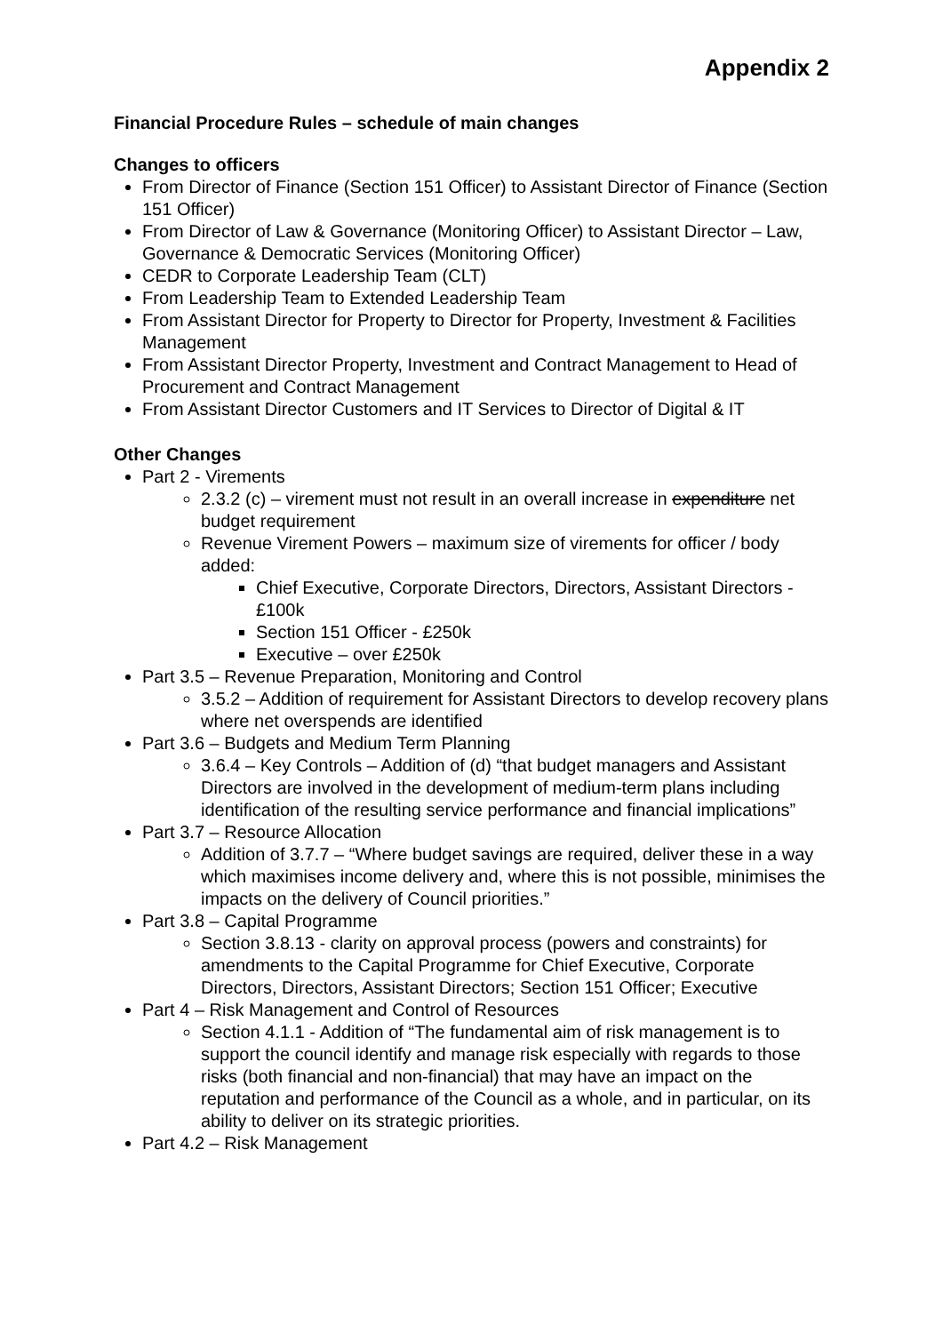Appendix 2
Financial Procedure Rules – schedule of main changes
Changes to officers
From Director of Finance (Section 151 Officer) to Assistant Director of Finance (Section 151 Officer)
From Director of Law & Governance (Monitoring Officer) to Assistant Director – Law, Governance & Democratic Services (Monitoring Officer)
CEDR to Corporate Leadership Team (CLT)
From Leadership Team to Extended Leadership Team
From Assistant Director for Property to Director for Property, Investment & Facilities Management
From Assistant Director Property, Investment and Contract Management to Head of Procurement and Contract Management
From Assistant Director Customers and IT Services to Director of Digital & IT
Other Changes
Part 2 - Virements
2.3.2 (c) – virement must not result in an overall increase in expenditure net budget requirement
Revenue Virement Powers – maximum size of virements for officer / body added:
Chief Executive, Corporate Directors, Directors, Assistant Directors - £100k
Section 151 Officer - £250k
Executive – over £250k
Part 3.5 – Revenue Preparation, Monitoring and Control
3.5.2 – Addition of requirement for Assistant Directors to develop recovery plans where net overspends are identified
Part 3.6 – Budgets and Medium Term Planning
3.6.4 – Key Controls – Addition of (d) “that budget managers and Assistant Directors are involved in the development of medium-term plans including identification of the resulting service performance and financial implications”
Part 3.7 – Resource Allocation
Addition of 3.7.7 – “Where budget savings are required, deliver these in a way which maximises income delivery and, where this is not possible, minimises the impacts on the delivery of Council priorities.”
Part 3.8 – Capital Programme
Section 3.8.13 - clarity on approval process (powers and constraints) for amendments to the Capital Programme for Chief Executive, Corporate Directors, Directors, Assistant Directors; Section 151 Officer; Executive
Part 4 – Risk Management and Control of Resources
Section 4.1.1 - Addition of “The fundamental aim of risk management is to support the council identify and manage risk especially with regards to those risks (both financial and non-financial) that may have an impact on the reputation and performance of the Council as a whole, and in particular, on its ability to deliver on its strategic priorities.
Part 4.2 – Risk Management